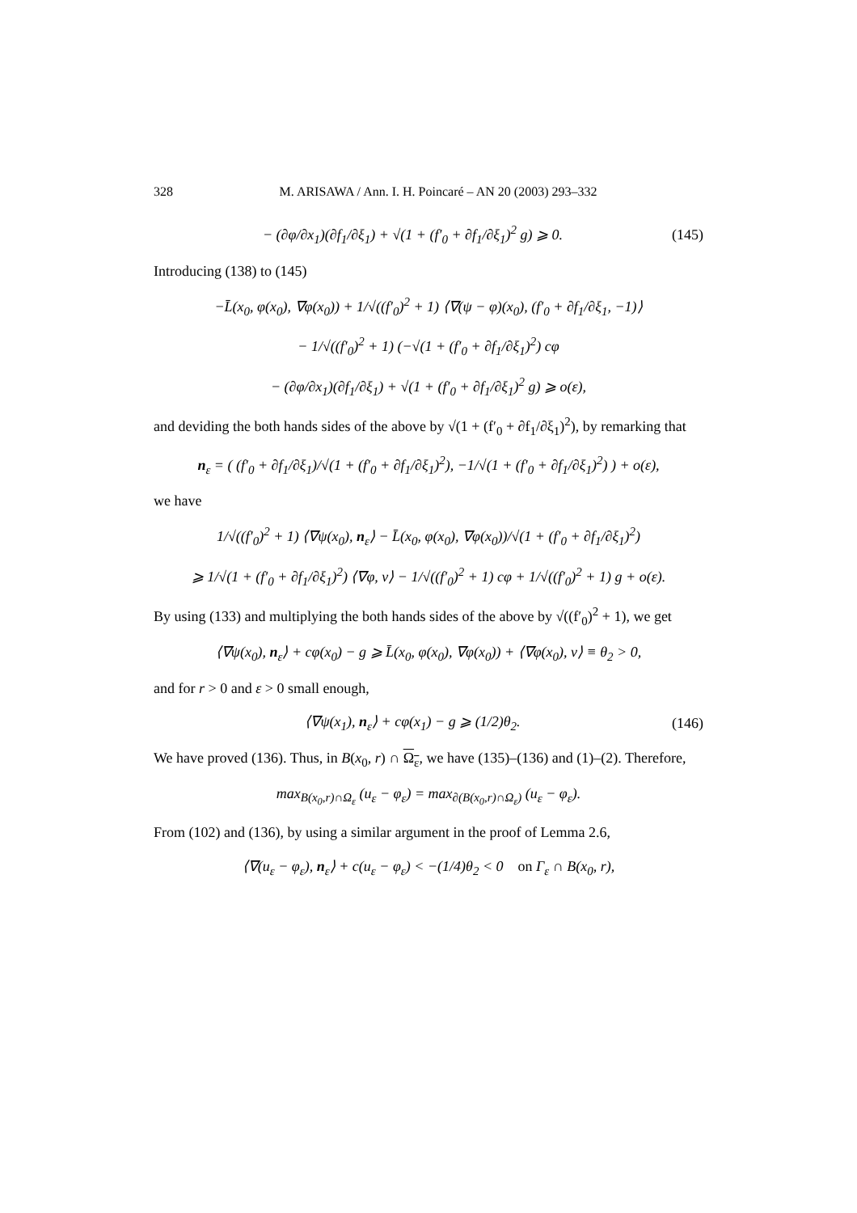328 M. ARISAWA / Ann. I. H. Poincaré – AN 20 (2003) 293–332
− (∂φ/∂x<sub>1</sub>)(∂f<sub>1</sub>/∂ξ<sub>1</sub>) + √(1 + (f′<sub>0</sub> + ∂f<sub>1</sub>/∂ξ<sub>1</sub>)<sup>2</sup> g) ⩾ 0.
(145)
Introducing (138) to (145)
−L̄(x<sub>0</sub>, φ(x<sub>0</sub>), ∇φ(x<sub>0</sub>)) + 1/√((f′<sub>0</sub>)<sup>2</sup> + 1) ⟨∇(ψ − φ)(x<sub>0</sub>), (f′<sub>0</sub> + ∂f<sub>1</sub>/∂ξ<sub>1</sub>, −1)⟩
− 1/√((f′<sub>0</sub>)<sup>2</sup> + 1) (−√(1 + (f′<sub>0</sub> + ∂f<sub>1</sub>/∂ξ<sub>1</sub>)<sup>2</sup>) cφ
− (∂φ/∂x<sub>1</sub>)(∂f<sub>1</sub>/∂ξ<sub>1</sub>) + √(1 + (f′<sub>0</sub> + ∂f<sub>1</sub>/∂ξ<sub>1</sub>)<sup>2</sup> g) ⩾ o(ε),
and deviding the both hands sides of the above by √(1 + (f′<sub>0</sub> + ∂f<sub>1</sub>/∂ξ<sub>1</sub>)<sup>2</sup>), by remarking that
n<sub>ε</sub> = ( (f′<sub>0</sub> + ∂f<sub>1</sub>/∂ξ<sub>1</sub>)/√(1 + (f′<sub>0</sub> + ∂f<sub>1</sub>/∂ξ<sub>1</sub>)<sup>2</sup>), −1/√(1 + (f′<sub>0</sub> + ∂f<sub>1</sub>/∂ξ<sub>1</sub>)<sup>2</sup>) ) + o(ε),
we have
1/√((f′<sub>0</sub>)<sup>2</sup> + 1) ⟨∇ψ(x<sub>0</sub>), n<sub>ε</sub>⟩ − L̄(x<sub>0</sub>, φ(x<sub>0</sub>), ∇φ(x<sub>0</sub>))/√(1 + (f′<sub>0</sub> + ∂f<sub>1</sub>/∂ξ<sub>1</sub>)<sup>2</sup>)
⩾ 1/√(1 + (f′<sub>0</sub> + ∂f<sub>1</sub>/∂ξ<sub>1</sub>)<sup>2</sup>) ⟨∇φ, ν⟩ − 1/√((f′<sub>0</sub>)<sup>2</sup> + 1) cφ + 1/√((f′<sub>0</sub>)<sup>2</sup> + 1) g + o(ε).
By using (133) and multiplying the both hands sides of the above by √((f′<sub>0</sub>)<sup>2</sup> + 1), we get
⟨∇ψ(x<sub>0</sub>), n<sub>ε</sub>⟩ + cφ(x<sub>0</sub>) − g ⩾ L̄(x<sub>0</sub>, φ(x<sub>0</sub>), ∇φ(x<sub>0</sub>)) + ⟨∇φ(x<sub>0</sub>), ν⟩ ≡ θ<sub>2</sub> > 0,
and for r > 0 and ε > 0 small enough,
⟨∇ψ(x<sub>1</sub>), n<sub>ε</sub>⟩ + cφ(x<sub>1</sub>) − g ⩾ (1/2)θ<sub>2</sub>.
(146)
We have proved (136). Thus, in B(x<sub>0</sub>, r) ∩ Ω<sub>ε</sub>, we have (135)–(136) and (1)–(2). Therefore,
max<sub>B(x<sub>0</sub>,r)∩Ω<sub>ε</sub></sub> (u<sub>ε</sub> − φ<sub>ε</sub>) = max<sub>∂(B(x<sub>0</sub>,r)∩Ω<sub>ε</sub>)</sub> (u<sub>ε</sub> − φ<sub>ε</sub>).
From (102) and (136), by using a similar argument in the proof of Lemma 2.6,
⟨∇(u<sub>ε</sub> − φ<sub>ε</sub>), n<sub>ε</sub>⟩ + c(u<sub>ε</sub> − φ<sub>ε</sub>) < −(1/4)θ<sub>2</sub> < 0 on Γ<sub>ε</sub> ∩ B(x<sub>0</sub>, r),